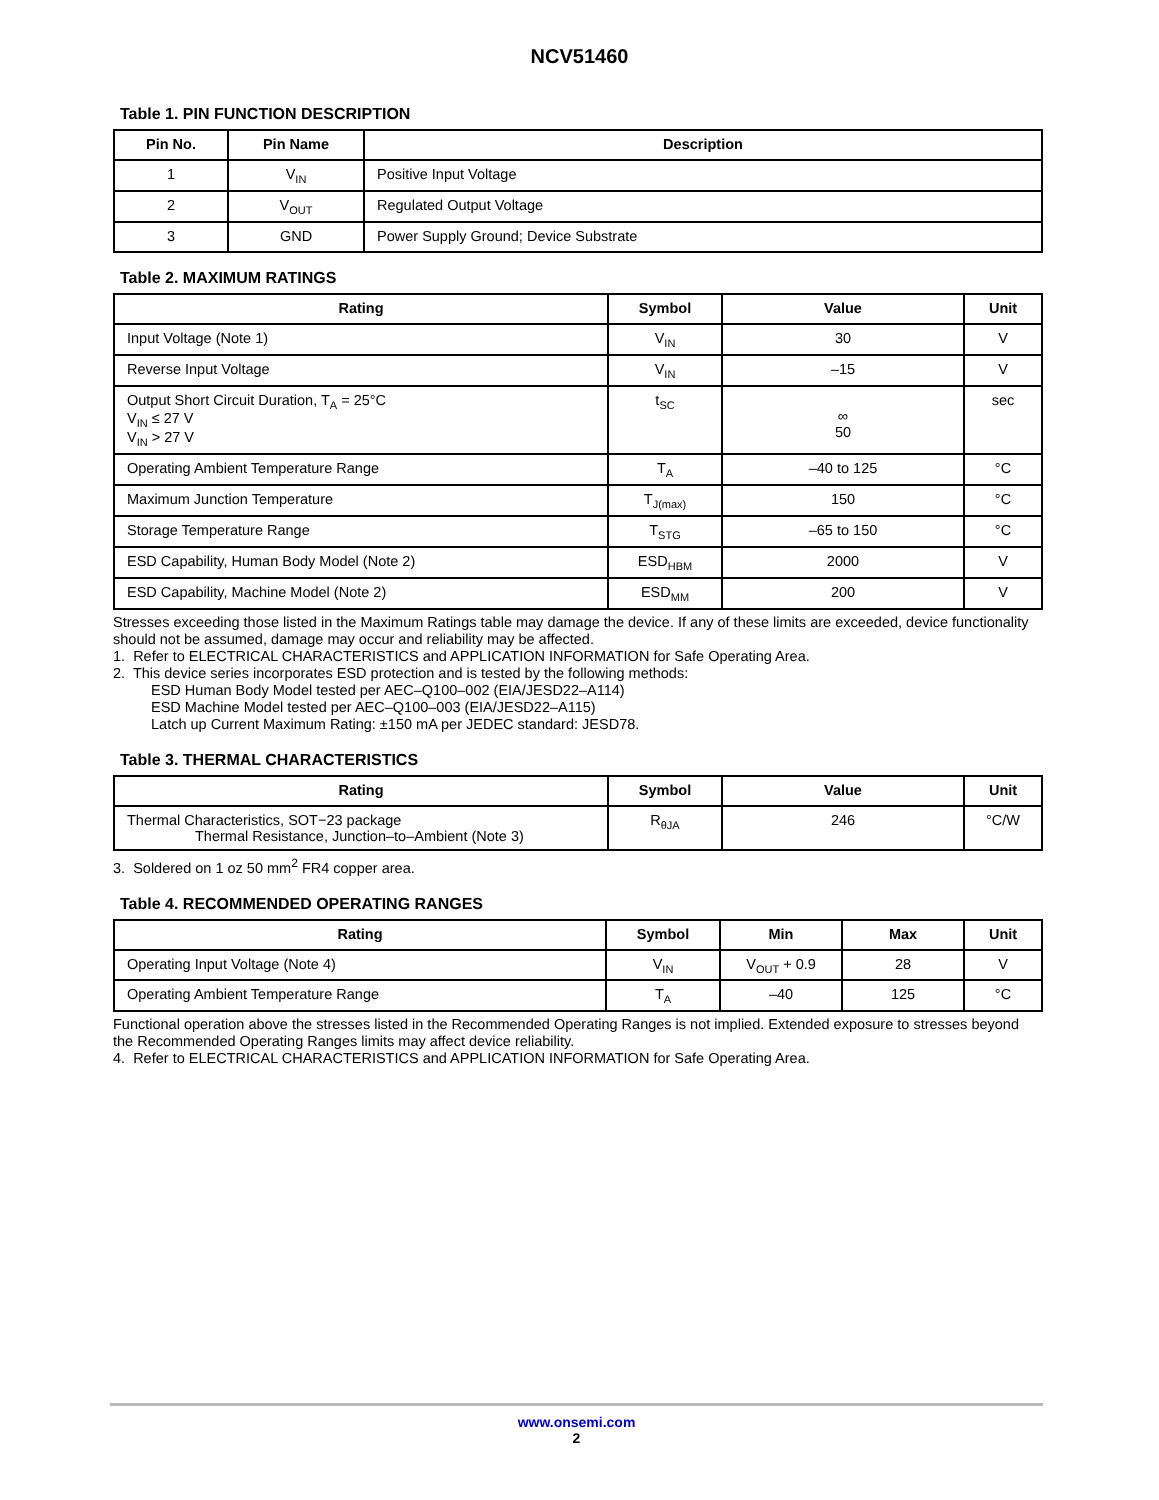NCV51460
Table 1. PIN FUNCTION DESCRIPTION
| Pin No. | Pin Name | Description |
| --- | --- | --- |
| 1 | V<sub>IN</sub> | Positive Input Voltage |
| 2 | V<sub>OUT</sub> | Regulated Output Voltage |
| 3 | GND | Power Supply Ground; Device Substrate |
Table 2. MAXIMUM RATINGS
| Rating | Symbol | Value | Unit |
| --- | --- | --- | --- |
| Input Voltage (Note 1) | V<sub>IN</sub> | 30 | V |
| Reverse Input Voltage | V<sub>IN</sub> | –15 | V |
| Output Short Circuit Duration, T<sub>A</sub> = 25°C V<sub>IN</sub> ≤ 27 V V<sub>IN</sub> > 27 V | t<sub>SC</sub> | ∞ 50 | sec |
| Operating Ambient Temperature Range | T<sub>A</sub> | –40 to 125 | °C |
| Maximum Junction Temperature | T<sub>J(max)</sub> | 150 | °C |
| Storage Temperature Range | T<sub>STG</sub> | –65 to 150 | °C |
| ESD Capability, Human Body Model (Note 2) | ESD<sub>HBM</sub> | 2000 | V |
| ESD Capability, Machine Model (Note 2) | ESD<sub>MM</sub> | 200 | V |
Stresses exceeding those listed in the Maximum Ratings table may damage the device. If any of these limits are exceeded, device functionality should not be assumed, damage may occur and reliability may be affected.
1. Refer to ELECTRICAL CHARACTERISTICS and APPLICATION INFORMATION for Safe Operating Area.
2. This device series incorporates ESD protection and is tested by the following methods:
ESD Human Body Model tested per AEC–Q100–002 (EIA/JESD22–A114)
ESD Machine Model tested per AEC–Q100–003 (EIA/JESD22–A115)
Latch up Current Maximum Rating: ±150 mA per JEDEC standard: JESD78.
Table 3. THERMAL CHARACTERISTICS
| Rating | Symbol | Value | Unit |
| --- | --- | --- | --- |
| Thermal Characteristics, SOT−23 package Thermal Resistance, Junction–to–Ambient (Note 3) | R<sub>θJA</sub> | 246 | °C/W |
3. Soldered on 1 oz 50 mm<sup>2</sup> FR4 copper area.
Table 4. RECOMMENDED OPERATING RANGES
| Rating | Symbol | Min | Max | Unit |
| --- | --- | --- | --- | --- |
| Operating Input Voltage (Note 4) | V<sub>IN</sub> | V<sub>OUT</sub> + 0.9 | 28 | V |
| Operating Ambient Temperature Range | T<sub>A</sub> | –40 | 125 | °C |
Functional operation above the stresses listed in the Recommended Operating Ranges is not implied. Extended exposure to stresses beyond the Recommended Operating Ranges limits may affect device reliability.
4. Refer to ELECTRICAL CHARACTERISTICS and APPLICATION INFORMATION for Safe Operating Area.
www.onsemi.com
2